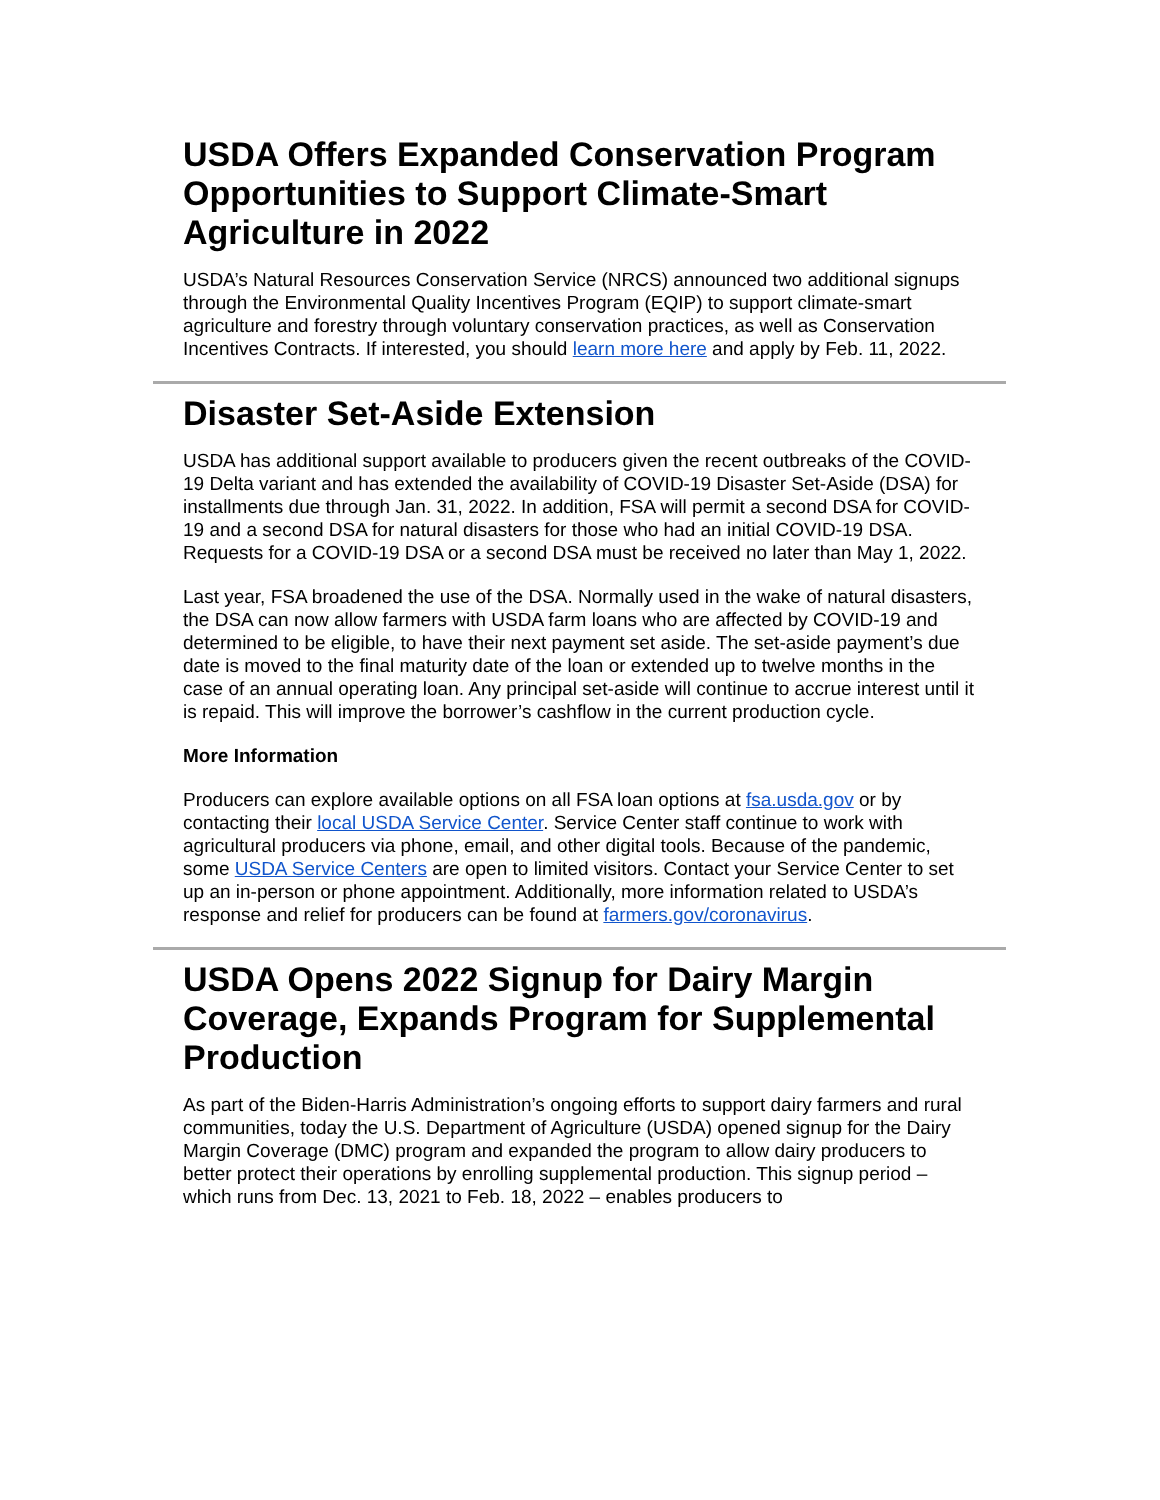USDA Offers Expanded Conservation Program Opportunities to Support Climate-Smart Agriculture in 2022
USDA’s Natural Resources Conservation Service (NRCS) announced two additional signups through the Environmental Quality Incentives Program (EQIP) to support climate-smart agriculture and forestry through voluntary conservation practices, as well as Conservation Incentives Contracts. If interested, you should learn more here and apply by Feb. 11, 2022.
Disaster Set-Aside Extension
USDA has additional support available to producers given the recent outbreaks of the COVID-19 Delta variant and has extended the availability of COVID-19 Disaster Set-Aside (DSA) for installments due through Jan. 31, 2022. In addition, FSA will permit a second DSA for COVID-19 and a second DSA for natural disasters for those who had an initial COVID-19 DSA. Requests for a COVID-19 DSA or a second DSA must be received no later than May 1, 2022.
Last year, FSA broadened the use of the DSA. Normally used in the wake of natural disasters, the DSA can now allow farmers with USDA farm loans who are affected by COVID-19 and determined to be eligible, to have their next payment set aside. The set-aside payment’s due date is moved to the final maturity date of the loan or extended up to twelve months in the case of an annual operating loan. Any principal set-aside will continue to accrue interest until it is repaid. This will improve the borrower’s cashflow in the current production cycle.
More Information
Producers can explore available options on all FSA loan options at fsa.usda.gov or by contacting their local USDA Service Center. Service Center staff continue to work with agricultural producers via phone, email, and other digital tools. Because of the pandemic, some USDA Service Centers are open to limited visitors. Contact your Service Center to set up an in-person or phone appointment. Additionally, more information related to USDA’s response and relief for producers can be found at farmers.gov/coronavirus.
USDA Opens 2022 Signup for Dairy Margin Coverage, Expands Program for Supplemental Production
As part of the Biden-Harris Administration’s ongoing efforts to support dairy farmers and rural communities, today the U.S. Department of Agriculture (USDA) opened signup for the Dairy Margin Coverage (DMC) program and expanded the program to allow dairy producers to better protect their operations by enrolling supplemental production. This signup period – which runs from Dec. 13, 2021 to Feb. 18, 2022 – enables producers to